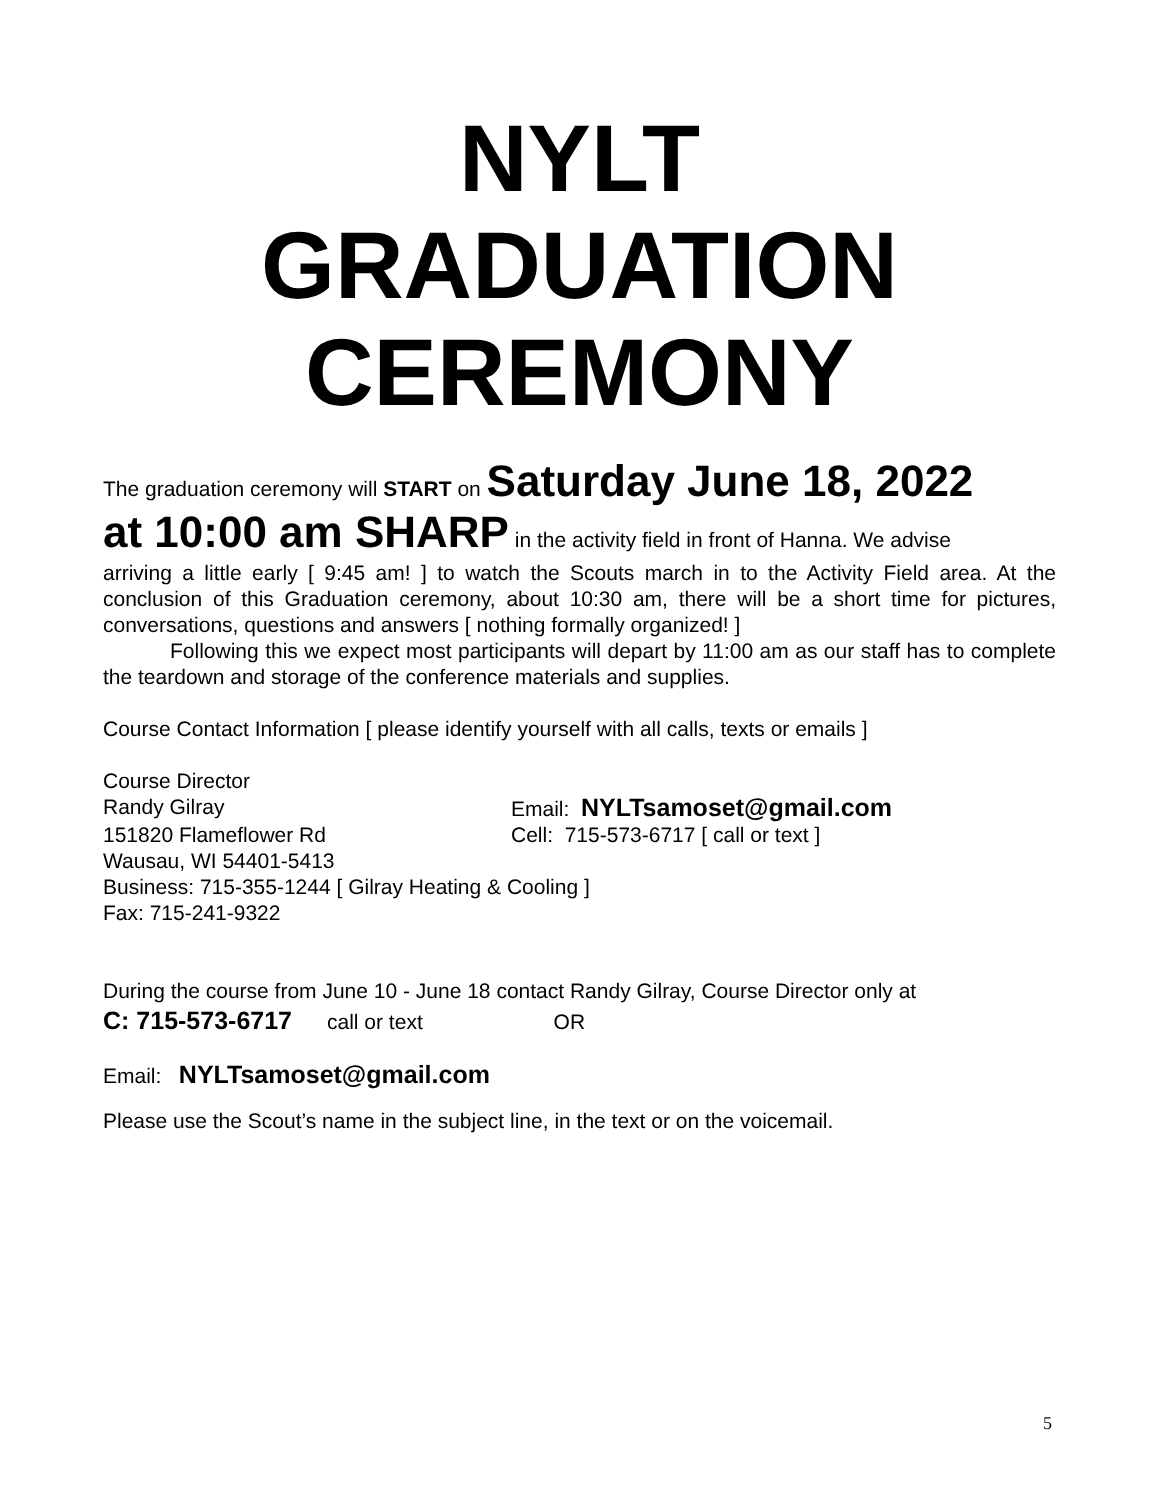NYLT
GRADUATION
CEREMONY
The graduation ceremony will START on Saturday June 18, 2022
at 10:00 am SHARP in the activity field in front of Hanna. We advise
arriving a little early [ 9:45 am! ] to watch the Scouts march in to the Activity Field area. At the conclusion of this Graduation ceremony, about 10:30 am, there will be a short time for pictures, conversations, questions and answers [ nothing formally organized! ]
Following this we expect most participants will depart by 11:00 am as our staff has to complete the teardown and storage of the conference materials and supplies.
Course Contact Information [ please identify yourself with all calls, texts or emails ]
Course Director
Randy Gilray Email: NYLTsamoset@gmail.com
151820 Flameflower Rd Cell: 715-573-6717 [ call or text ]
Wausau, WI 54401-5413
Business: 715-355-1244 [ Gilray Heating & Cooling ]
Fax: 715-241-9322
During the course from June 10 - June 18 contact Randy Gilray, Course Director only at
C: 715-573-6717 call or text OR
Email: NYLTsamoset@gmail.com
Please use the Scout’s name in the subject line, in the text or on the voicemail.
5